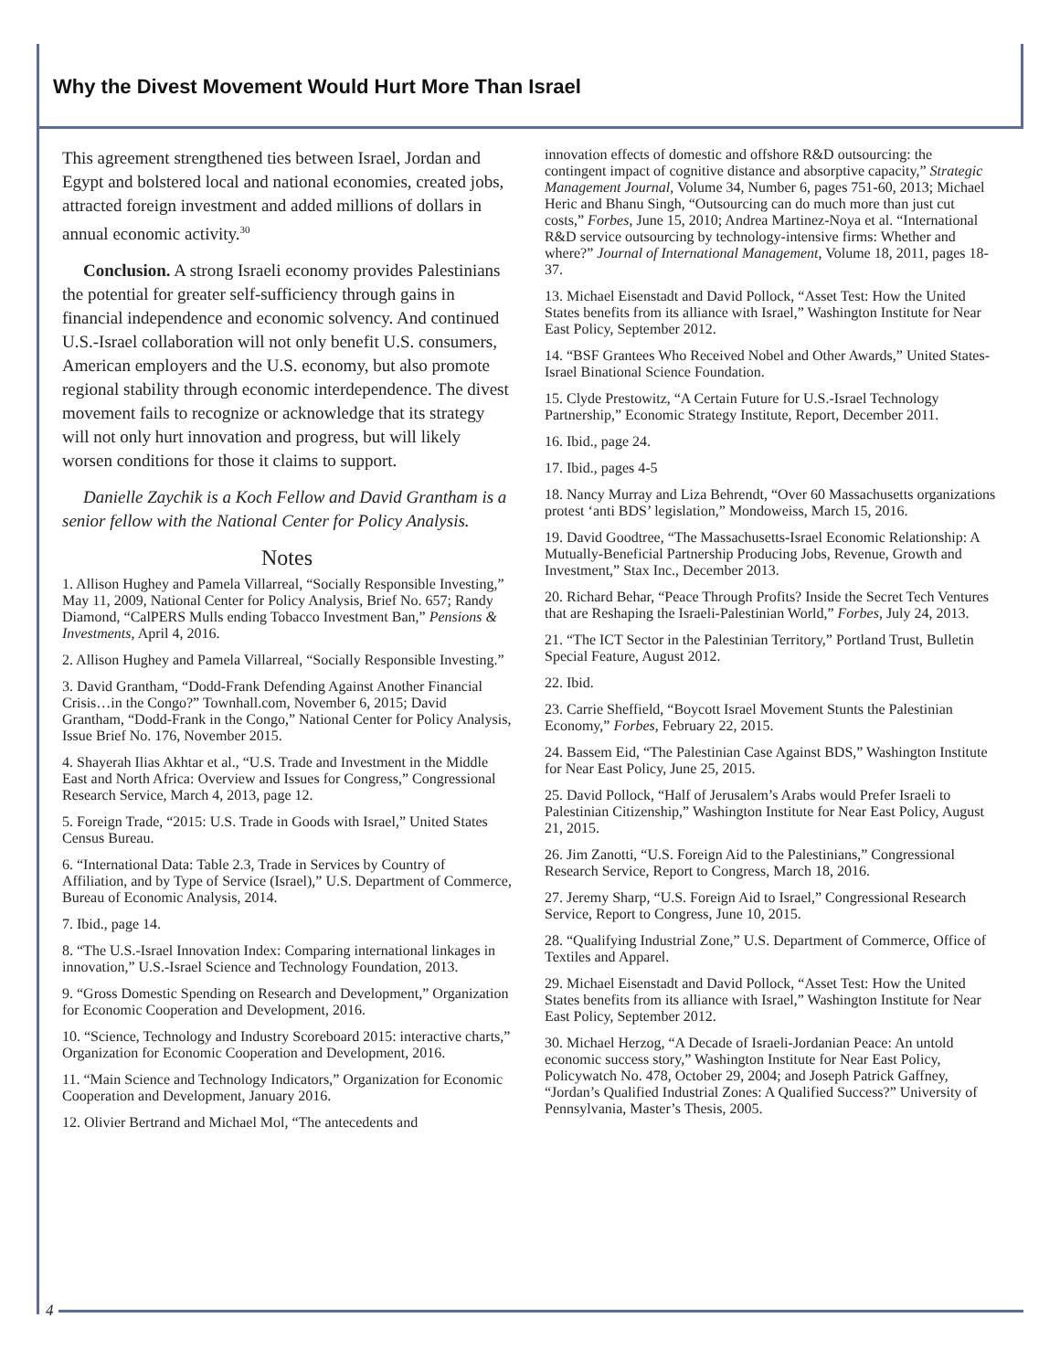Why the Divest Movement Would Hurt More Than Israel
This agreement strengthened ties between Israel, Jordan and Egypt and bolstered local and national economies, created jobs, attracted foreign investment and added millions of dollars in annual economic activity.<sup>30</sup>
Conclusion. A strong Israeli economy provides Palestinians the potential for greater self-sufficiency through gains in financial independence and economic solvency. And continued U.S.-Israel collaboration will not only benefit U.S. consumers, American employers and the U.S. economy, but also promote regional stability through economic interdependence. The divest movement fails to recognize or acknowledge that its strategy will not only hurt innovation and progress, but will likely worsen conditions for those it claims to support.
Danielle Zaychik is a Koch Fellow and David Grantham is a senior fellow with the National Center for Policy Analysis.
Notes
1. Allison Hughey and Pamela Villarreal, “Socially Responsible Investing,” May 11, 2009, National Center for Policy Analysis, Brief No. 657; Randy Diamond, “CalPERS Mulls ending Tobacco Investment Ban,” Pensions & Investments, April 4, 2016.
2. Allison Hughey and Pamela Villarreal, “Socially Responsible Investing.”
3. David Grantham, “Dodd-Frank Defending Against Another Financial Crisis…in the Congo?” Townhall.com, November 6, 2015; David Grantham, “Dodd-Frank in the Congo,” National Center for Policy Analysis, Issue Brief No. 176, November 2015.
4. Shayerah Ilias Akhtar et al., “U.S. Trade and Investment in the Middle East and North Africa: Overview and Issues for Congress,” Congressional Research Service, March 4, 2013, page 12.
5. Foreign Trade, “2015: U.S. Trade in Goods with Israel,” United States Census Bureau.
6. “International Data: Table 2.3, Trade in Services by Country of Affiliation, and by Type of Service (Israel),” U.S. Department of Commerce, Bureau of Economic Analysis, 2014.
7. Ibid., page 14.
8. “The U.S.-Israel Innovation Index: Comparing international linkages in innovation,” U.S.-Israel Science and Technology Foundation, 2013.
9. “Gross Domestic Spending on Research and Development,” Organization for Economic Cooperation and Development, 2016.
10. “Science, Technology and Industry Scoreboard 2015: interactive charts,” Organization for Economic Cooperation and Development, 2016.
11. “Main Science and Technology Indicators,” Organization for Economic Cooperation and Development, January 2016.
12. Olivier Bertrand and Michael Mol, “The antecedents and
innovation effects of domestic and offshore R&D outsourcing: the contingent impact of cognitive distance and absorptive capacity,” Strategic Management Journal, Volume 34, Number 6, pages 751-60, 2013; Michael Heric and Bhanu Singh, “Outsourcing can do much more than just cut costs,” Forbes, June 15, 2010; Andrea Martinez-Noya et al. “International R&D service outsourcing by technology-intensive firms: Whether and where?” Journal of International Management, Volume 18, 2011, pages 18-37.
13. Michael Eisenstadt and David Pollock, “Asset Test: How the United States benefits from its alliance with Israel,” Washington Institute for Near East Policy, September 2012.
14. “BSF Grantees Who Received Nobel and Other Awards,” United States-Israel Binational Science Foundation.
15. Clyde Prestowitz, “A Certain Future for U.S.-Israel Technology Partnership,” Economic Strategy Institute, Report, December 2011.
16. Ibid., page 24.
17. Ibid., pages 4-5
18. Nancy Murray and Liza Behrendt, “Over 60 Massachusetts organizations protest ‘anti BDS’ legislation,” Mondoweiss, March 15, 2016.
19. David Goodtree, “The Massachusetts-Israel Economic Relationship: A Mutually-Beneficial Partnership Producing Jobs, Revenue, Growth and Investment,” Stax Inc., December 2013.
20. Richard Behar, “Peace Through Profits? Inside the Secret Tech Ventures that are Reshaping the Israeli-Palestinian World,” Forbes, July 24, 2013.
21. “The ICT Sector in the Palestinian Territory,” Portland Trust, Bulletin Special Feature, August 2012.
22. Ibid.
23. Carrie Sheffield, “Boycott Israel Movement Stunts the Palestinian Economy,” Forbes, February 22, 2015.
24. Bassem Eid, “The Palestinian Case Against BDS,” Washington Institute for Near East Policy, June 25, 2015.
25. David Pollock, “Half of Jerusalem’s Arabs would Prefer Israeli to Palestinian Citizenship,” Washington Institute for Near East Policy, August 21, 2015.
26. Jim Zanotti, “U.S. Foreign Aid to the Palestinians,” Congressional Research Service, Report to Congress, March 18, 2016.
27. Jeremy Sharp, “U.S. Foreign Aid to Israel,” Congressional Research Service, Report to Congress, June 10, 2015.
28. “Qualifying Industrial Zone,” U.S. Department of Commerce, Office of Textiles and Apparel.
29. Michael Eisenstadt and David Pollock, “Asset Test: How the United States benefits from its alliance with Israel,” Washington Institute for Near East Policy, September 2012.
30. Michael Herzog, “A Decade of Israeli-Jordanian Peace: An untold economic success story,” Washington Institute for Near East Policy, Policywatch No. 478, October 29, 2004; and Joseph Patrick Gaffney, “Jordan’s Qualified Industrial Zones: A Qualified Success?” University of Pennsylvania, Master’s Thesis, 2005.
4